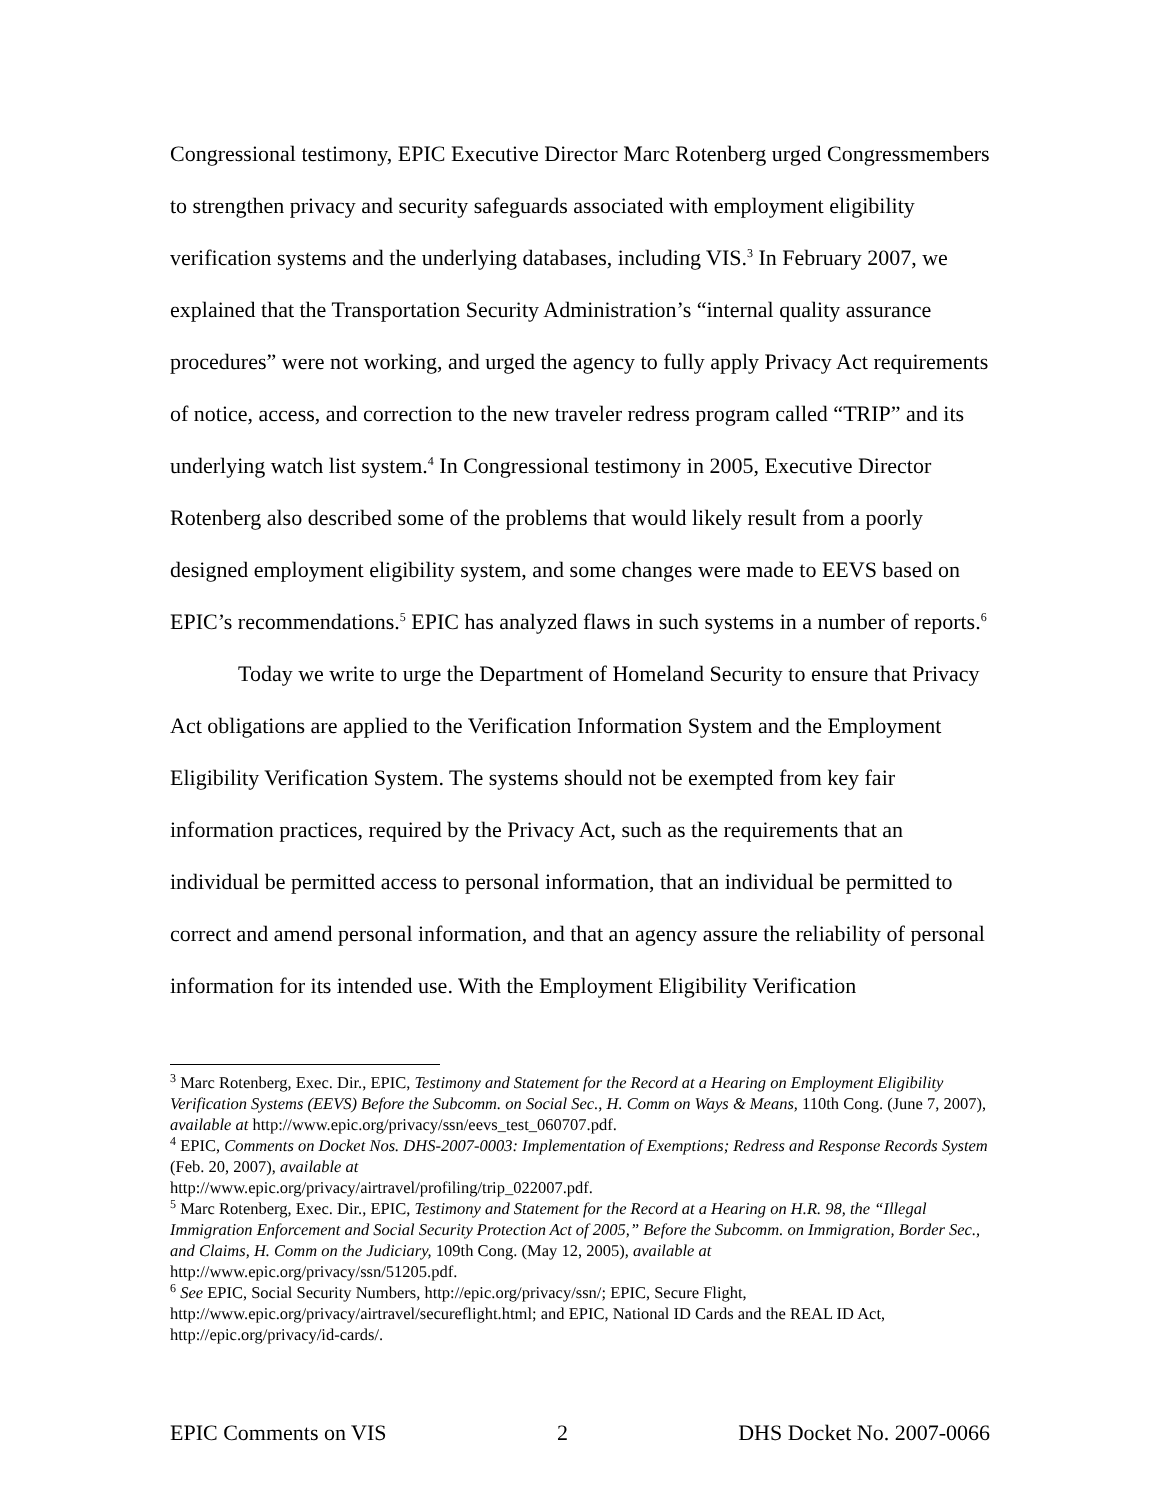Congressional testimony, EPIC Executive Director Marc Rotenberg urged Congressmembers to strengthen privacy and security safeguards associated with employment eligibility verification systems and the underlying databases, including VIS.<sup>3</sup> In February 2007, we explained that the Transportation Security Administration’s “internal quality assurance procedures” were not working, and urged the agency to fully apply Privacy Act requirements of notice, access, and correction to the new traveler redress program called “TRIP” and its underlying watch list system.<sup>4</sup> In Congressional testimony in 2005, Executive Director Rotenberg also described some of the problems that would likely result from a poorly designed employment eligibility system, and some changes were made to EEVS based on EPIC’s recommendations.<sup>5</sup> EPIC has analyzed flaws in such systems in a number of reports.<sup>6</sup>
Today we write to urge the Department of Homeland Security to ensure that Privacy Act obligations are applied to the Verification Information System and the Employment Eligibility Verification System. The systems should not be exempted from key fair information practices, required by the Privacy Act, such as the requirements that an individual be permitted access to personal information, that an individual be permitted to correct and amend personal information, and that an agency assure the reliability of personal information for its intended use. With the Employment Eligibility Verification
<sup>3</sup> Marc Rotenberg, Exec. Dir., EPIC, Testimony and Statement for the Record at a Hearing on Employment Eligibility Verification Systems (EEVS) Before the Subcomm. on Social Sec., H. Comm on Ways & Means, 110th Cong. (June 7, 2007), available at http://www.epic.org/privacy/ssn/eevs_test_060707.pdf.
<sup>4</sup> EPIC, Comments on Docket Nos. DHS-2007-0003: Implementation of Exemptions; Redress and Response Records System (Feb. 20, 2007), available at
http://www.epic.org/privacy/airtravel/profiling/trip_022007.pdf.
<sup>5</sup> Marc Rotenberg, Exec. Dir., EPIC, Testimony and Statement for the Record at a Hearing on H.R. 98, the “Illegal Immigration Enforcement and Social Security Protection Act of 2005,” Before the Subcomm. on Immigration, Border Sec., and Claims, H. Comm on the Judiciary, 109th Cong. (May 12, 2005), available at http://www.epic.org/privacy/ssn/51205.pdf.
<sup>6</sup> See EPIC, Social Security Numbers, http://epic.org/privacy/ssn/; EPIC, Secure Flight, http://www.epic.org/privacy/airtravel/secureflight.html; and EPIC, National ID Cards and the REAL ID Act, http://epic.org/privacy/id-cards/.
EPIC Comments on VIS 2 DHS Docket No. 2007-0066